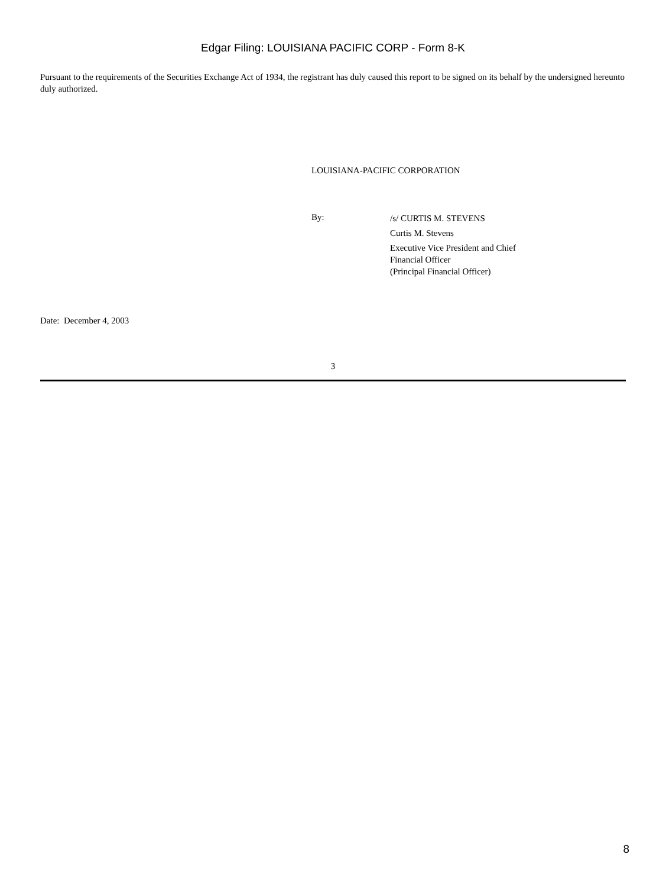Edgar Filing: LOUISIANA PACIFIC CORP - Form 8-K
Pursuant to the requirements of the Securities Exchange Act of 1934, the registrant has duly caused this report to be signed on its behalf by the undersigned hereunto duly authorized.
LOUISIANA-PACIFIC CORPORATION
By:
/s/ CURTIS M. STEVENS
Curtis M. Stevens
Executive Vice President and Chief
Financial Officer
(Principal Financial Officer)
Date: December 4, 2003
3
8